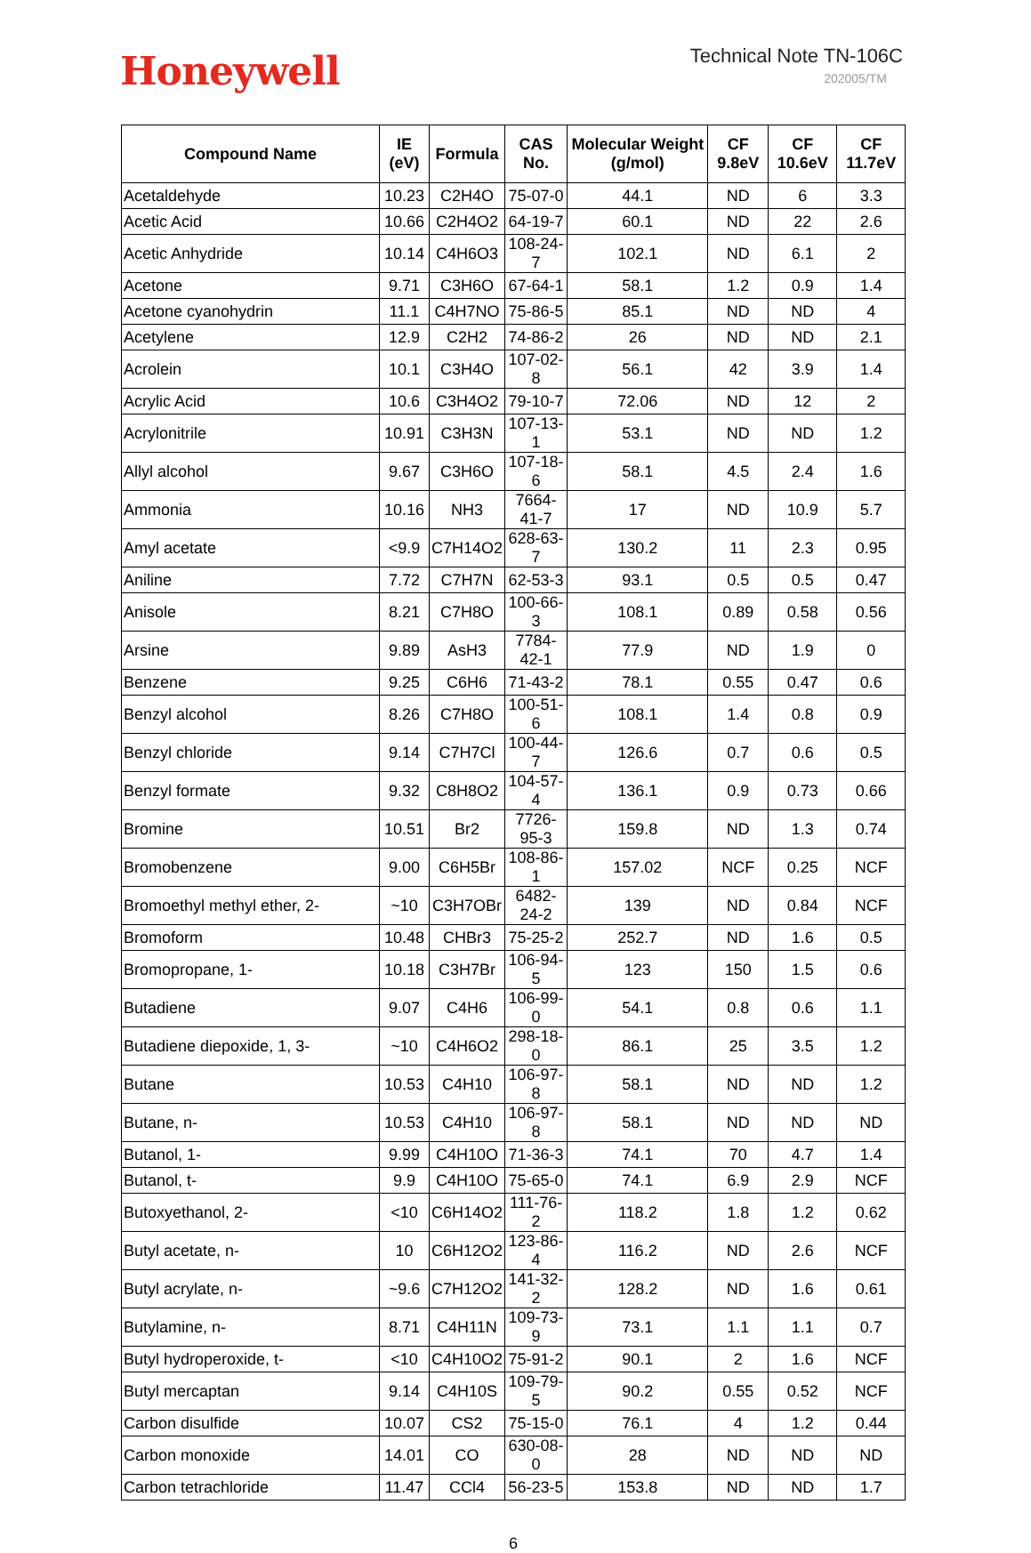Honeywell
Technical Note TN-106C
202005/TM
| Compound Name | IE (eV) | Formula | CAS No. | Molecular Weight (g/mol) | CF 9.8eV | CF 10.6eV | CF 11.7eV |
| --- | --- | --- | --- | --- | --- | --- | --- |
| Acetaldehyde | 10.23 | C2H4O | 75-07-0 | 44.1 | ND | 6 | 3.3 |
| Acetic Acid | 10.66 | C2H4O2 | 64-19-7 | 60.1 | ND | 22 | 2.6 |
| Acetic Anhydride | 10.14 | C4H6O3 | 108-24-7 | 102.1 | ND | 6.1 | 2 |
| Acetone | 9.71 | C3H6O | 67-64-1 | 58.1 | 1.2 | 0.9 | 1.4 |
| Acetone cyanohydrin | 11.1 | C4H7NO | 75-86-5 | 85.1 | ND | ND | 4 |
| Acetylene | 12.9 | C2H2 | 74-86-2 | 26 | ND | ND | 2.1 |
| Acrolein | 10.1 | C3H4O | 107-02-8 | 56.1 | 42 | 3.9 | 1.4 |
| Acrylic Acid | 10.6 | C3H4O2 | 79-10-7 | 72.06 | ND | 12 | 2 |
| Acrylonitrile | 10.91 | C3H3N | 107-13-1 | 53.1 | ND | ND | 1.2 |
| Allyl alcohol | 9.67 | C3H6O | 107-18-6 | 58.1 | 4.5 | 2.4 | 1.6 |
| Ammonia | 10.16 | NH3 | 7664-41-7 | 17 | ND | 10.9 | 5.7 |
| Amyl acetate | <9.9 | C7H14O2 | 628-63-7 | 130.2 | 11 | 2.3 | 0.95 |
| Aniline | 7.72 | C7H7N | 62-53-3 | 93.1 | 0.5 | 0.5 | 0.47 |
| Anisole | 8.21 | C7H8O | 100-66-3 | 108.1 | 0.89 | 0.58 | 0.56 |
| Arsine | 9.89 | AsH3 | 7784-42-1 | 77.9 | ND | 1.9 | 0 |
| Benzene | 9.25 | C6H6 | 71-43-2 | 78.1 | 0.55 | 0.47 | 0.6 |
| Benzyl alcohol | 8.26 | C7H8O | 100-51-6 | 108.1 | 1.4 | 0.8 | 0.9 |
| Benzyl chloride | 9.14 | C7H7Cl | 100-44-7 | 126.6 | 0.7 | 0.6 | 0.5 |
| Benzyl formate | 9.32 | C8H8O2 | 104-57-4 | 136.1 | 0.9 | 0.73 | 0.66 |
| Bromine | 10.51 | Br2 | 7726-95-3 | 159.8 | ND | 1.3 | 0.74 |
| Bromobenzene | 9.00 | C6H5Br | 108-86-1 | 157.02 | NCF | 0.25 | NCF |
| Bromoethyl methyl ether, 2- | ~10 | C3H7OBr | 6482-24-2 | 139 | ND | 0.84 | NCF |
| Bromoform | 10.48 | CHBr3 | 75-25-2 | 252.7 | ND | 1.6 | 0.5 |
| Bromopropane, 1- | 10.18 | C3H7Br | 106-94-5 | 123 | 150 | 1.5 | 0.6 |
| Butadiene | 9.07 | C4H6 | 106-99-0 | 54.1 | 0.8 | 0.6 | 1.1 |
| Butadiene diepoxide, 1, 3- | ~10 | C4H6O2 | 298-18-0 | 86.1 | 25 | 3.5 | 1.2 |
| Butane | 10.53 | C4H10 | 106-97-8 | 58.1 | ND | ND | 1.2 |
| Butane, n- | 10.53 | C4H10 | 106-97-8 | 58.1 | ND | ND | ND |
| Butanol, 1- | 9.99 | C4H10O | 71-36-3 | 74.1 | 70 | 4.7 | 1.4 |
| Butanol, t- | 9.9 | C4H10O | 75-65-0 | 74.1 | 6.9 | 2.9 | NCF |
| Butoxyethanol, 2- | <10 | C6H14O2 | 111-76-2 | 118.2 | 1.8 | 1.2 | 0.62 |
| Butyl acetate, n- | 10 | C6H12O2 | 123-86-4 | 116.2 | ND | 2.6 | NCF |
| Butyl acrylate, n- | ~9.6 | C7H12O2 | 141-32-2 | 128.2 | ND | 1.6 | 0.61 |
| Butylamine, n- | 8.71 | C4H11N | 109-73-9 | 73.1 | 1.1 | 1.1 | 0.7 |
| Butyl hydroperoxide, t- | <10 | C4H10O2 | 75-91-2 | 90.1 | 2 | 1.6 | NCF |
| Butyl mercaptan | 9.14 | C4H10S | 109-79-5 | 90.2 | 0.55 | 0.52 | NCF |
| Carbon disulfide | 10.07 | CS2 | 75-15-0 | 76.1 | 4 | 1.2 | 0.44 |
| Carbon monoxide | 14.01 | CO | 630-08-0 | 28 | ND | ND | ND |
| Carbon tetrachloride | 11.47 | CCl4 | 56-23-5 | 153.8 | ND | ND | 1.7 |
6